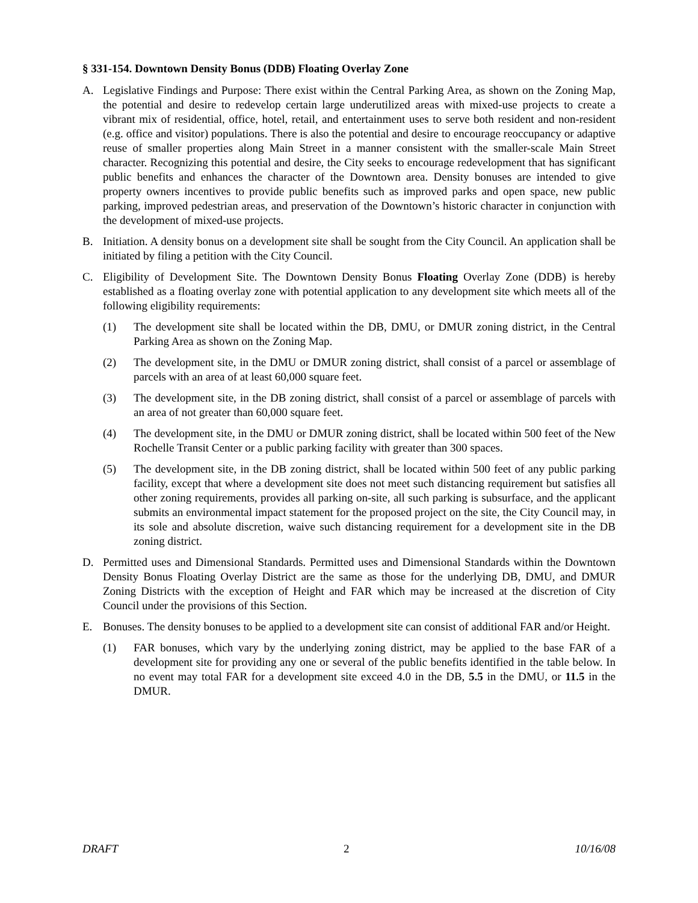§ 331-154. Downtown Density Bonus (DDB) Floating Overlay Zone
A. Legislative Findings and Purpose: There exist within the Central Parking Area, as shown on the Zoning Map, the potential and desire to redevelop certain large underutilized areas with mixed-use projects to create a vibrant mix of residential, office, hotel, retail, and entertainment uses to serve both resident and non-resident (e.g. office and visitor) populations. There is also the potential and desire to encourage reoccupancy or adaptive reuse of smaller properties along Main Street in a manner consistent with the smaller-scale Main Street character. Recognizing this potential and desire, the City seeks to encourage redevelopment that has significant public benefits and enhances the character of the Downtown area. Density bonuses are intended to give property owners incentives to provide public benefits such as improved parks and open space, new public parking, improved pedestrian areas, and preservation of the Downtown’s historic character in conjunction with the development of mixed-use projects.
B. Initiation. A density bonus on a development site shall be sought from the City Council. An application shall be initiated by filing a petition with the City Council.
C. Eligibility of Development Site. The Downtown Density Bonus Floating Overlay Zone (DDB) is hereby established as a floating overlay zone with potential application to any development site which meets all of the following eligibility requirements:
(1) The development site shall be located within the DB, DMU, or DMUR zoning district, in the Central Parking Area as shown on the Zoning Map.
(2) The development site, in the DMU or DMUR zoning district, shall consist of a parcel or assemblage of parcels with an area of at least 60,000 square feet.
(3) The development site, in the DB zoning district, shall consist of a parcel or assemblage of parcels with an area of not greater than 60,000 square feet.
(4) The development site, in the DMU or DMUR zoning district, shall be located within 500 feet of the New Rochelle Transit Center or a public parking facility with greater than 300 spaces.
(5) The development site, in the DB zoning district, shall be located within 500 feet of any public parking facility, except that where a development site does not meet such distancing requirement but satisfies all other zoning requirements, provides all parking on-site, all such parking is subsurface, and the applicant submits an environmental impact statement for the proposed project on the site, the City Council may, in its sole and absolute discretion, waive such distancing requirement for a development site in the DB zoning district.
D. Permitted uses and Dimensional Standards. Permitted uses and Dimensional Standards within the Downtown Density Bonus Floating Overlay District are the same as those for the underlying DB, DMU, and DMUR Zoning Districts with the exception of Height and FAR which may be increased at the discretion of City Council under the provisions of this Section.
E. Bonuses. The density bonuses to be applied to a development site can consist of additional FAR and/or Height.
(1) FAR bonuses, which vary by the underlying zoning district, may be applied to the base FAR of a development site for providing any one or several of the public benefits identified in the table below. In no event may total FAR for a development site exceed 4.0 in the DB, 5.5 in the DMU, or 11.5 in the DMUR.
DRAFT 2 10/16/08